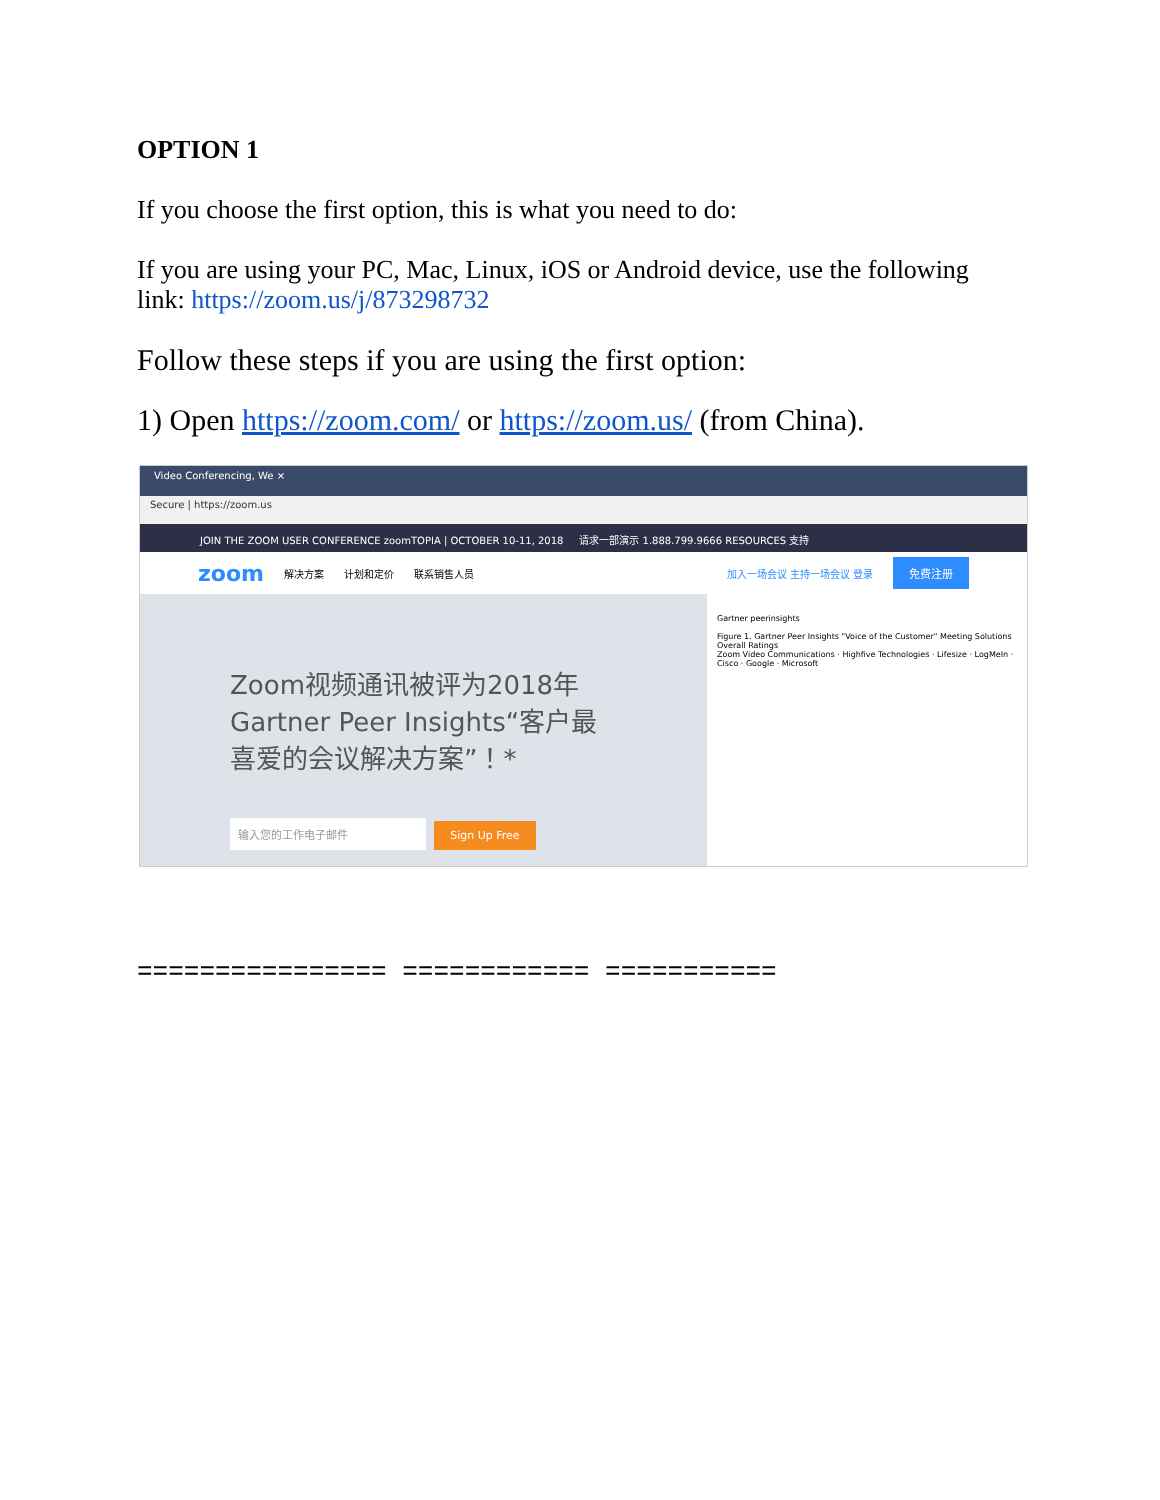OPTION 1
If you choose the first option, this is what you need to do:
If you are using your PC, Mac, Linux, iOS or Android device, use the following link: https://zoom.us/j/873298732
Follow these steps if you are using the first option:
1) Open https://zoom.com/ or https://zoom.us/ (from China).
Video Conferencing, We ×
Secure | https://zoom.us
JOIN THE ZOOM USER CONFERENCE zoomTOPIA | OCTOBER 10-11, 2018 请求一部演示 1.888.799.9666 RESOURCES 支持
zoom 解决方案 计划和定价 联系销售人员 加入一场会议 主持一场会议 登录 免费注册
Zoom视频通讯被评为2018年 Gartner Peer Insights“客户最喜爱的会议解决方案”！*
输入您的工作电子邮件 Sign Up Free
Gartner peerinsights
Figure 1. Gartner Peer Insights "Voice of the Customer" Meeting Solutions Overall Ratings
Zoom Video Communications · Highfive Technologies · Lifesize · LogMeIn · Cisco · Google · Microsoft
================ ============ ===========